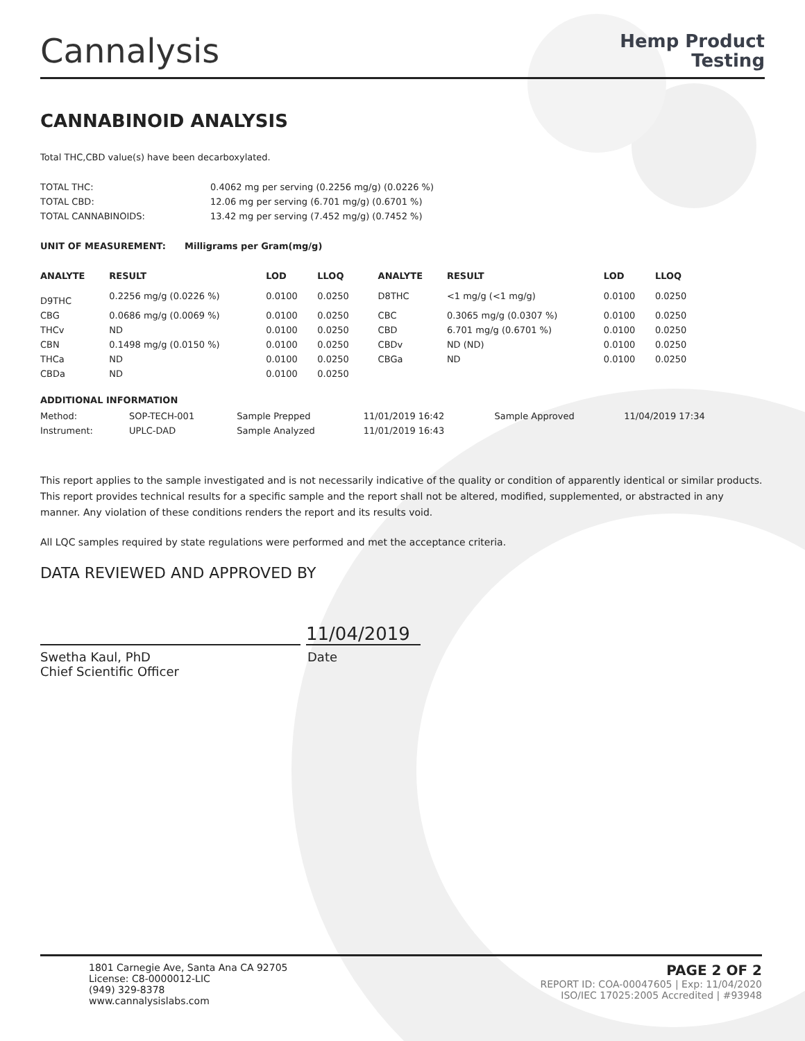Cannalysis
Hemp Product
Testing
CANNABINOID ANALYSIS
Total THC,CBD value(s) have been decarboxylated.
| TOTAL THC: | 0.4062 mg per serving (0.2256 mg/g) (0.0226 %) |
| TOTAL CBD: | 12.06 mg per serving (6.701 mg/g) (0.6701 %) |
| TOTAL CANNABINOIDS: | 13.42 mg per serving (7.452 mg/g) (0.7452 %) |
UNIT OF MEASUREMENT: Milligrams per Gram(mg/g)
| ANALYTE | RESULT | LOD | LLOQ | | ANALYTE | RESULT | LOD | LLOQ |
| --- | --- | --- | --- | --- | --- | --- | --- | --- |
| D9THC | 0.2256 mg/g (0.0226 %) | 0.0100 | 0.0250 | | D8THC | <1 mg/g (<1 mg/g) | 0.0100 | 0.0250 |
| CBG | 0.0686 mg/g (0.0069 %) | 0.0100 | 0.0250 | | CBC | 0.3065 mg/g (0.0307 %) | 0.0100 | 0.0250 |
| THCv | ND | 0.0100 | 0.0250 | | CBD | 6.701 mg/g (0.6701 %) | 0.0100 | 0.0250 |
| CBN | 0.1498 mg/g (0.0150 %) | 0.0100 | 0.0250 | | CBDv | ND (ND) | 0.0100 | 0.0250 |
| THCa | ND | 0.0100 | 0.0250 | | CBGa | ND | 0.0100 | 0.0250 |
| CBDa | ND | 0.0100 | 0.0250 | | | | | |
ADDITIONAL INFORMATION
| Method: | SOP-TECH-001 | Sample Prepped | 11/01/2019 16:42 | Sample Approved | 11/04/2019 17:34 |
| Instrument: | UPLC-DAD | Sample Analyzed | 11/01/2019 16:43 | | |
This report applies to the sample investigated and is not necessarily indicative of the quality or condition of apparently identical or similar products. This report provides technical results for a specific sample and the report shall not be altered, modified, supplemented, or abstracted in any manner. Any violation of these conditions renders the report and its results void.
All LQC samples required by state regulations were performed and met the acceptance criteria.
DATA REVIEWED AND APPROVED BY
11/04/2019
Swetha Kaul, PhD
Chief Scientific Officer
Date
1801 Carnegie Ave, Santa Ana CA 92705
License: C8-0000012-LIC
(949) 329-8378
www.cannalysislabs.com
PAGE 2 OF 2
REPORT ID: COA-00047605 | Exp: 11/04/2020
ISO/IEC 17025:2005 Accredited | #93948